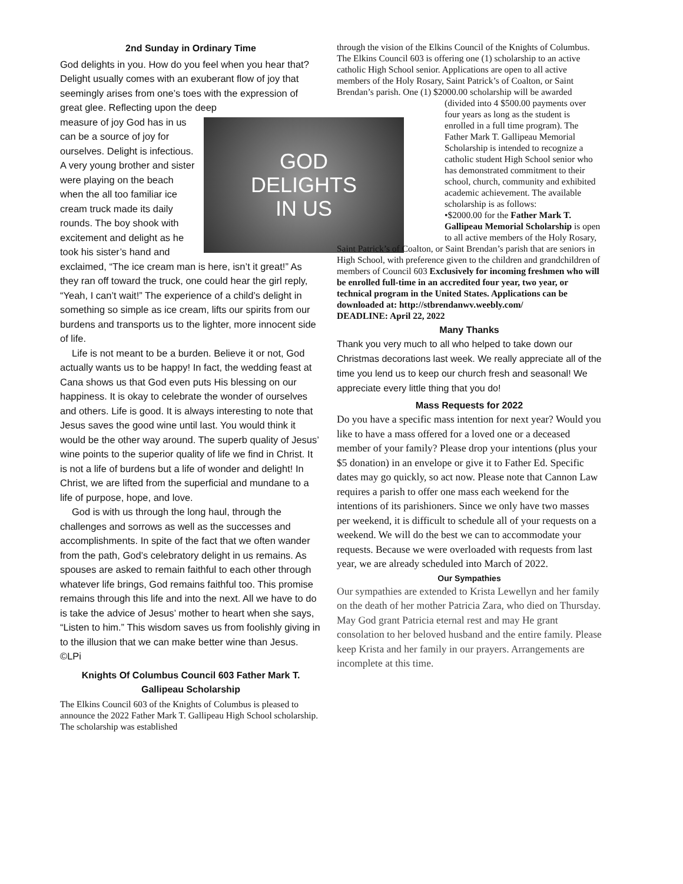2nd Sunday in Ordinary Time
God delights in you. How do you feel when you hear that? Delight usually comes with an exuberant flow of joy that seemingly arises from one’s toes with the expression of great glee. Reflecting upon the deep
GOD
DELIGHTS
IN US
measure of joy God has in us can be a source of joy for ourselves. Delight is infectious. A very young brother and sister were playing on the beach when the all too familiar ice cream truck made its daily rounds. The boy shook with excitement and delight as he took his sister’s hand and exclaimed, “The ice cream man is here, isn’t it great!” As they ran off toward the truck, one could hear the girl reply, “Yeah, I can’t wait!” The experience of a child’s delight in something so simple as ice cream, lifts our spirits from our burdens and transports us to the lighter, more innocent side of life.
Life is not meant to be a burden. Believe it or not, God actually wants us to be happy! In fact, the wedding feast at Cana shows us that God even puts His blessing on our happiness. It is okay to celebrate the wonder of ourselves and others. Life is good. It is always interesting to note that Jesus saves the good wine until last. You would think it would be the other way around. The superb quality of Jesus’ wine points to the superior quality of life we find in Christ. It is not a life of burdens but a life of wonder and delight! In Christ, we are lifted from the superficial and mundane to a life of purpose, hope, and love.
God is with us through the long haul, through the challenges and sorrows as well as the successes and accomplishments. In spite of the fact that we often wander from the path, God’s celebratory delight in us remains. As spouses are asked to remain faithful to each other through whatever life brings, God remains faithful too. This promise remains through this life and into the next. All we have to do is take the advice of Jesus’ mother to heart when she says, “Listen to him.” This wisdom saves us from foolishly giving in to the illusion that we can make better wine than Jesus. ©LPi
Knights Of Columbus Council 603 Father Mark T. Gallipeau Scholarship
The Elkins Council 603 of the Knights of Columbus is pleased to announce the 2022 Father Mark T. Gallipeau High School scholarship. The scholarship was established
through the vision of the Elkins Council of the Knights of Columbus. The Elkins Council 603 is offering one (1) scholarship to an active catholic High School senior. Applications are open to all active members of the Holy Rosary, Saint Patrick’s of Coalton, or Saint Brendan’s parish. One (1) $2000.00 scholarship will be awarded
(divided into 4 $500.00 payments over four years as long as the student is enrolled in a full time program). The Father Mark T. Gallipeau Memorial Scholarship is intended to recognize a catholic student High School senior who has demonstrated commitment to their school, church, community and exhibited academic achievement. The available scholarship is as follows:
•$2000.00 for the Father Mark T. Gallipeau Memorial Scholarship is open to all active members of the Holy Rosary, Saint Patrick’s of Coalton, or Saint Brendan’s parish that are seniors in High School, with preference given to the children and grandchildren of members of Council 603 Exclusively for incoming freshmen who will be enrolled full-time in an accredited four year, two year, or technical program in the United States. Applications can be downloaded at: http://stbrendanwv.weebly.com/
DEADLINE: April 22, 2022
Many Thanks
Thank you very much to all who helped to take down our Christmas decorations last week. We really appreciate all of the time you lend us to keep our church fresh and seasonal! We appreciate every little thing that you do!
Mass Requests for 2022
Do you have a specific mass intention for next year? Would you like to have a mass offered for a loved one or a deceased member of your family? Please drop your intentions (plus your $5 donation) in an envelope or give it to Father Ed. Specific dates may go quickly, so act now. Please note that Cannon Law requires a parish to offer one mass each weekend for the intentions of its parishioners. Since we only have two masses per weekend, it is difficult to schedule all of your requests on a weekend. We will do the best we can to accommodate your requests. Because we were overloaded with requests from last year, we are already scheduled into March of 2022.
Our Sympathies
Our sympathies are extended to Krista Lewellyn and her family on the death of her mother Patricia Zara, who died on Thursday. May God grant Patricia eternal rest and may He grant consolation to her beloved husband and the entire family. Please keep Krista and her family in our prayers. Arrangements are incomplete at this time.